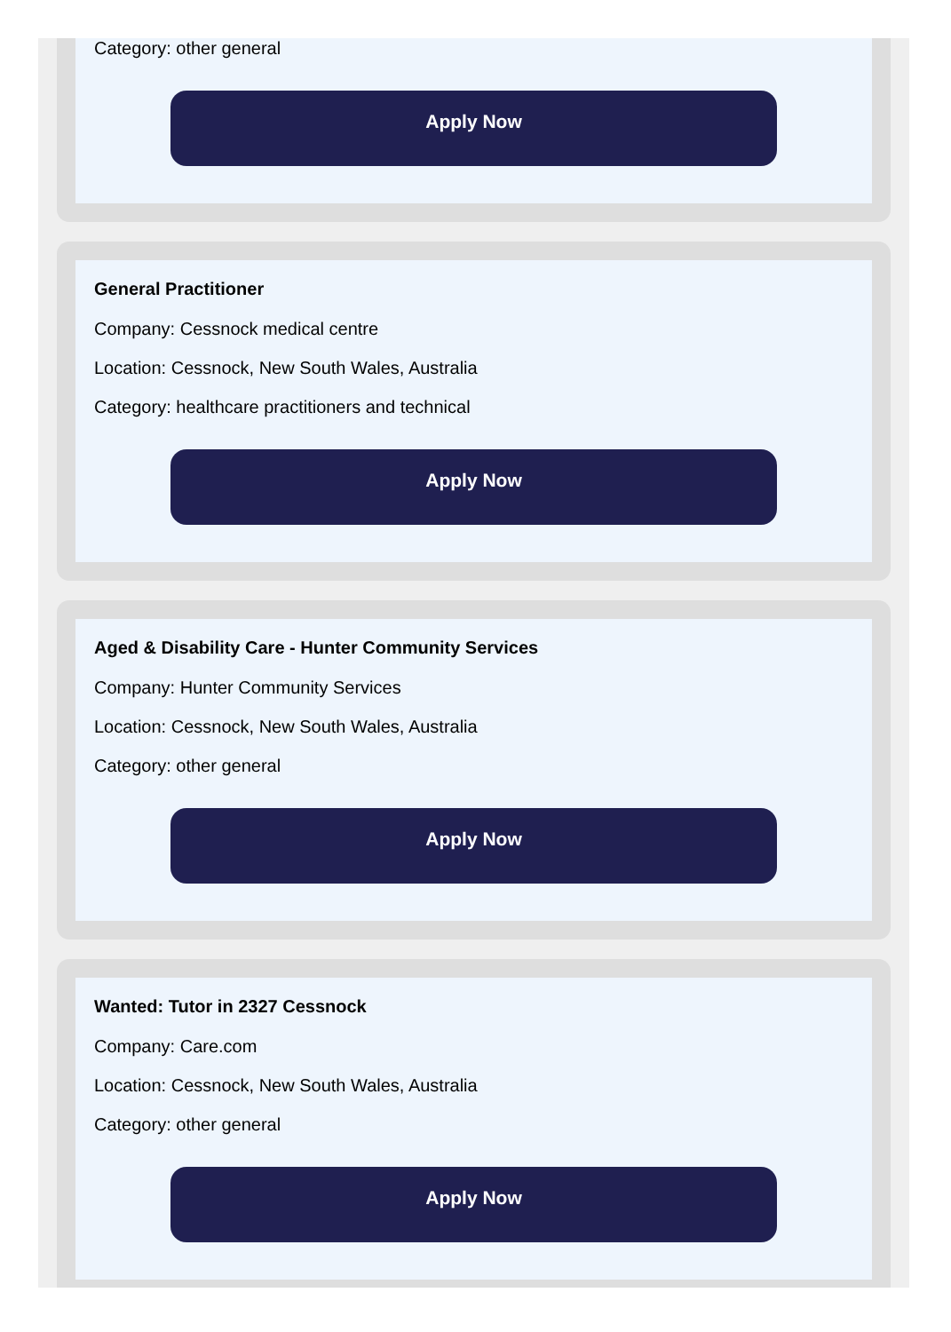Category: other general
Apply Now
General Practitioner
Company: Cessnock medical centre
Location: Cessnock, New South Wales, Australia
Category: healthcare practitioners and technical
Apply Now
Aged & Disability Care - Hunter Community Services
Company: Hunter Community Services
Location: Cessnock, New South Wales, Australia
Category: other general
Apply Now
Wanted: Tutor in 2327 Cessnock
Company: Care.com
Location: Cessnock, New South Wales, Australia
Category: other general
Apply Now